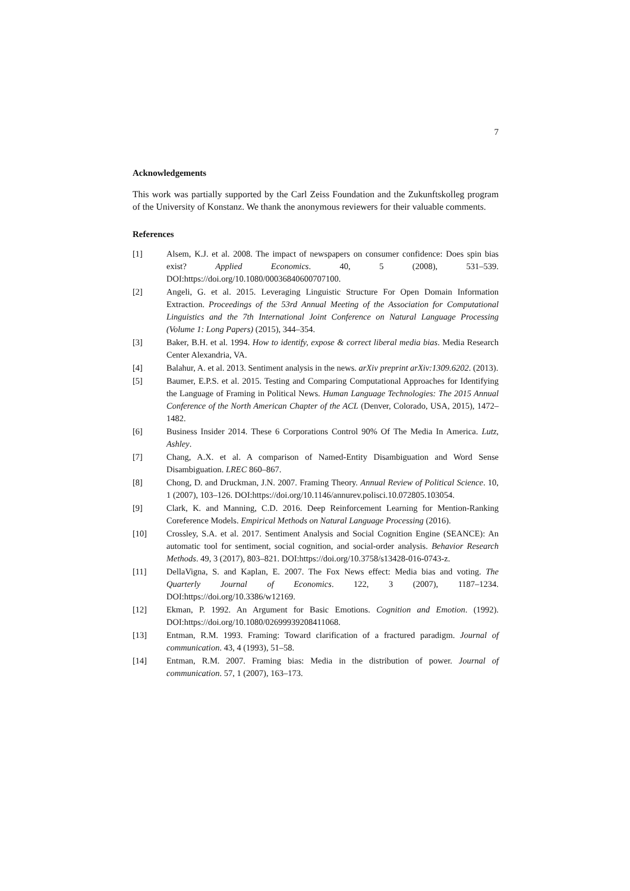7
Acknowledgements
This work was partially supported by the Carl Zeiss Foundation and the Zukunftskolleg program of the University of Konstanz. We thank the anonymous reviewers for their valuable comments.
References
[1] Alsem, K.J. et al. 2008. The impact of newspapers on consumer confidence: Does spin bias exist? Applied Economics. 40, 5 (2008), 531–539. DOI:https://doi.org/10.1080/00036840600707100.
[2] Angeli, G. et al. 2015. Leveraging Linguistic Structure For Open Domain Information Extraction. Proceedings of the 53rd Annual Meeting of the Association for Computational Linguistics and the 7th International Joint Conference on Natural Language Processing (Volume 1: Long Papers) (2015), 344–354.
[3] Baker, B.H. et al. 1994. How to identify, expose & correct liberal media bias. Media Research Center Alexandria, VA.
[4] Balahur, A. et al. 2013. Sentiment analysis in the news. arXiv preprint arXiv:1309.6202. (2013).
[5] Baumer, E.P.S. et al. 2015. Testing and Comparing Computational Approaches for Identifying the Language of Framing in Political News. Human Language Technologies: The 2015 Annual Conference of the North American Chapter of the ACL (Denver, Colorado, USA, 2015), 1472–1482.
[6] Business Insider 2014. These 6 Corporations Control 90% Of The Media In America. Lutz, Ashley.
[7] Chang, A.X. et al. A comparison of Named-Entity Disambiguation and Word Sense Disambiguation. LREC 860–867.
[8] Chong, D. and Druckman, J.N. 2007. Framing Theory. Annual Review of Political Science. 10, 1 (2007), 103–126. DOI:https://doi.org/10.1146/annurev.polisci.10.072805.103054.
[9] Clark, K. and Manning, C.D. 2016. Deep Reinforcement Learning for Mention-Ranking Coreference Models. Empirical Methods on Natural Language Processing (2016).
[10] Crossley, S.A. et al. 2017. Sentiment Analysis and Social Cognition Engine (SEANCE): An automatic tool for sentiment, social cognition, and social-order analysis. Behavior Research Methods. 49, 3 (2017), 803–821. DOI:https://doi.org/10.3758/s13428-016-0743-z.
[11] DellaVigna, S. and Kaplan, E. 2007. The Fox News effect: Media bias and voting. The Quarterly Journal of Economics. 122, 3 (2007), 1187–1234. DOI:https://doi.org/10.3386/w12169.
[12] Ekman, P. 1992. An Argument for Basic Emotions. Cognition and Emotion. (1992). DOI:https://doi.org/10.1080/02699939208411068.
[13] Entman, R.M. 1993. Framing: Toward clarification of a fractured paradigm. Journal of communication. 43, 4 (1993), 51–58.
[14] Entman, R.M. 2007. Framing bias: Media in the distribution of power. Journal of communication. 57, 1 (2007), 163–173.